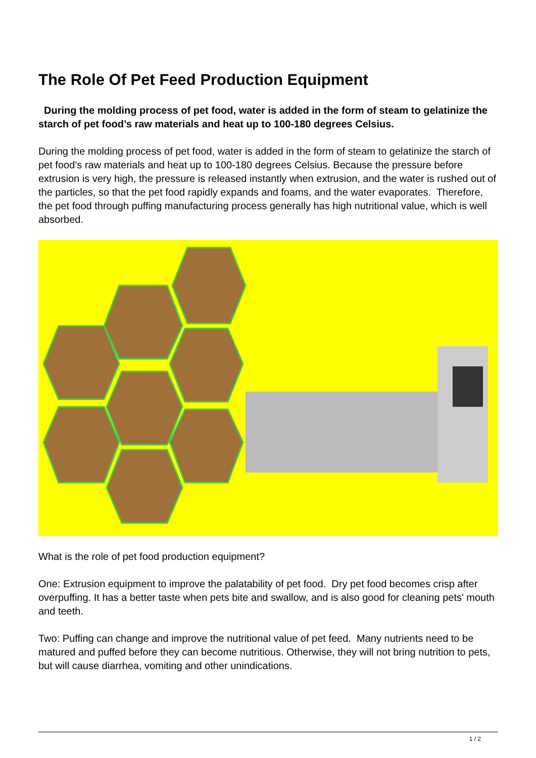The Role Of Pet Feed Production Equipment
During the molding process of pet food, water is added in the form of steam to gelatinize the starch of pet food’s raw materials and heat up to 100-180 degrees Celsius.
During the molding process of pet food, water is added in the form of steam to gelatinize the starch of pet food’s raw materials and heat up to 100-180 degrees Celsius. Because the pressure before extrusion is very high, the pressure is released instantly when extrusion, and the water is rushed out of the particles, so that the pet food rapidly expands and foams, and the water evaporates. Therefore, the pet food through puffing manufacturing process generally has high nutritional value, which is well absorbed.
What is the role of pet food production equipment?
One: Extrusion equipment to improve the palatability of pet food. Dry pet food becomes crisp after overpuffing. It has a better taste when pets bite and swallow, and is also good for cleaning pets' mouth and teeth.
Two: Puffing can change and improve the nutritional value of pet feed. Many nutrients need to be matured and puffed before they can become nutritious. Otherwise, they will not bring nutrition to pets, but will cause diarrhea, vomiting and other unindications.
1 / 2